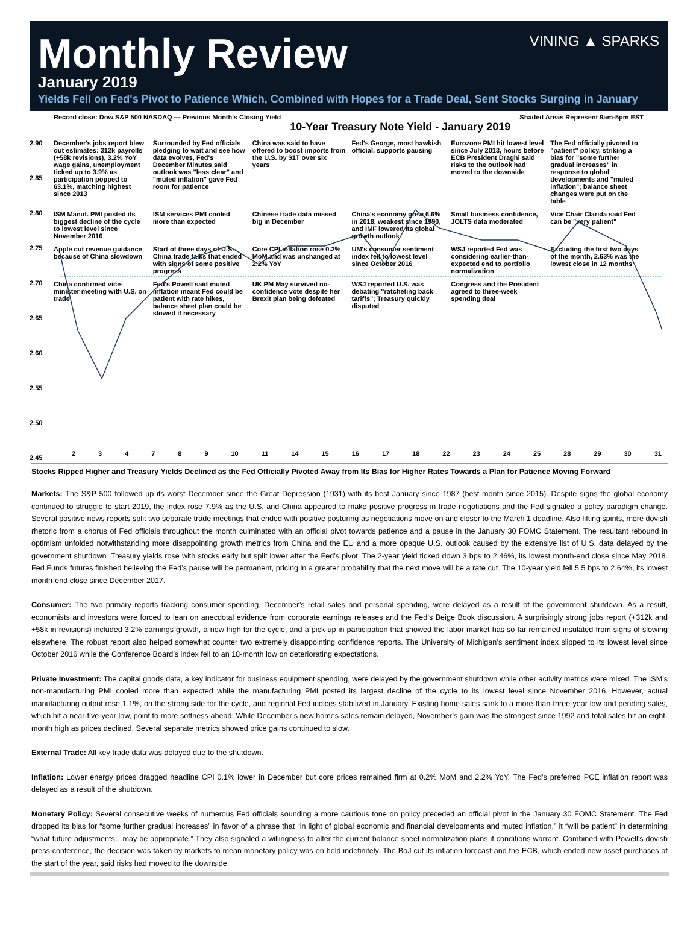VINING ▲ SPARKS
Monthly Review
January 2019
Yields Fell on Fed's Pivot to Patience Which, Combined with Hopes for a Trade Deal, Sent Stocks Surging in January
Record close: Dow S&P 500 NASDAQ — Previous Month's Closing Yield 10-Year Treasury Note Yield - January 2019 Shaded Areas Represent 9am-5pm EST
December's jobs report blew out estimates: 312k payrolls (+58k revisions), 3.2% YoY wage gains, unemployment ticked up to 3.9% as participation popped to 63.1%, matching highest since 2013
Surrounded by Fed officials pledging to wait and see how data evolves, Fed's December Minutes said outlook was "less clear" and "muted inflation" gave Fed room for patience
China was said to have offered to boost imports from the U.S. by $1T over six years
Fed's George, most hawkish official, supports pausing
Eurozone PMI hit lowest level since July 2013, hours before ECB President Draghi said risks to the outlook had moved to the downside
The Fed officially pivoted to "patient" policy, striking a bias for "some further gradual increases" in response to global developments and "muted inflation"; balance sheet changes were put on the table
ISM Manuf. PMI posted its biggest decline of the cycle to lowest level since November 2016
ISM services PMI cooled more than expected
Chinese trade data missed big in December
China's economy grew 6.6% in 2018, weakest since 1990, and IMF lowered its global growth outlook
Small business confidence, JOLTS data moderated
Vice Chair Clarida said Fed can be "very patient"
Apple cut revenue guidance because of China slowdown
Start of three days of U.S.-China trade talks that ended with signs of some positive progress
Core CPI inflation rose 0.2% MoM and was unchanged at 2.2% YoY
UM's consumer sentiment index fell to lowest level since October 2016
WSJ reported Fed was considering earlier-than-expected end to portfolio normalization
Excluding the first two days of the month, 2.63% was the lowest close in 12 months
China confirmed vice-minister meeting with U.S. on trade
Fed's Powell said muted inflation meant Fed could be patient with rate hikes, balance sheet plan could be slowed if necessary
UK PM May survived no-confidence vote despite her Brexit plan being defeated
WSJ reported U.S. was debating "ratcheting back tariffs"; Treasury quickly disputed
Congress and the President agreed to three-week spending deal
2.90
2.85
2.80
2.75
2.70
2.65
2.60
2.55
2.50
2.45
2 3 4 7 8 9 10 11 14 15 16 17 18 22 23 24 25 28 29 30 31
Stocks Ripped Higher and Treasury Yields Declined as the Fed Officially Pivoted Away from Its Bias for Higher Rates Towards a Plan for Patience Moving Forward
Markets: The S&P 500 followed up its worst December since the Great Depression (1931) with its best January since 1987 (best month since 2015). Despite signs the global economy continued to struggle to start 2019, the index rose 7.9% as the U.S. and China appeared to make positive progress in trade negotiations and the Fed signaled a policy paradigm change. Several positive news reports split two separate trade meetings that ended with positive posturing as negotiations move on and closer to the March 1 deadline. Also lifting spirits, more dovish rhetoric from a chorus of Fed officials throughout the month culminated with an official pivot towards patience and a pause in the January 30 FOMC Statement. The resultant rebound in optimism unfolded notwithstanding more disappointing growth metrics from China and the EU and a more opaque U.S. outlook caused by the extensive list of U.S. data delayed by the government shutdown. Treasury yields rose with stocks early but split lower after the Fed’s pivot. The 2-year yield ticked down 3 bps to 2.46%, its lowest month-end close since May 2018. Fed Funds futures finished believing the Fed’s pause will be permanent, pricing in a greater probability that the next move will be a rate cut. The 10-year yield fell 5.5 bps to 2.64%, its lowest month-end close since December 2017.
Consumer: The two primary reports tracking consumer spending, December’s retail sales and personal spending, were delayed as a result of the government shutdown. As a result, economists and investors were forced to lean on anecdotal evidence from corporate earnings releases and the Fed’s Beige Book discussion. A surprisingly strong jobs report (+312k and +58k in revisions) included 3.2% earnings growth, a new high for the cycle, and a pick-up in participation that showed the labor market has so far remained insulated from signs of slowing elsewhere. The robust report also helped somewhat counter two extremely disappointing confidence reports. The University of Michigan’s sentiment index slipped to its lowest level since October 2016 while the Conference Board’s index fell to an 18-month low on deteriorating expectations.
Private Investment: The capital goods data, a key indicator for business equipment spending, were delayed by the government shutdown while other activity metrics were mixed. The ISM’s non-manufacturing PMI cooled more than expected while the manufacturing PMI posted its largest decline of the cycle to its lowest level since November 2016. However, actual manufacturing output rose 1.1%, on the strong side for the cycle, and regional Fed indices stabilized in January. Existing home sales sank to a more-than-three-year low and pending sales, which hit a near-five-year low, point to more softness ahead. While December’s new homes sales remain delayed, November’s gain was the strongest since 1992 and total sales hit an eight-month high as prices declined. Several separate metrics showed price gains continued to slow.
External Trade: All key trade data was delayed due to the shutdown.
Inflation: Lower energy prices dragged headline CPI 0.1% lower in December but core prices remained firm at 0.2% MoM and 2.2% YoY. The Fed’s preferred PCE inflation report was delayed as a result of the shutdown.
Monetary Policy: Several consecutive weeks of numerous Fed officials sounding a more cautious tone on policy preceded an official pivot in the January 30 FOMC Statement. The Fed dropped its bias for “some further gradual increases” in favor of a phrase that “in light of global economic and financial developments and muted inflation,” it “will be patient” in determining “what future adjustments…may be appropriate.” They also signaled a willingness to alter the current balance sheet normalization plans if conditions warrant. Combined with Powell’s dovish press conference, the decision was taken by markets to mean monetary policy was on hold indefinitely. The BoJ cut its inflation forecast and the ECB, which ended new asset purchases at the start of the year, said risks had moved to the downside.